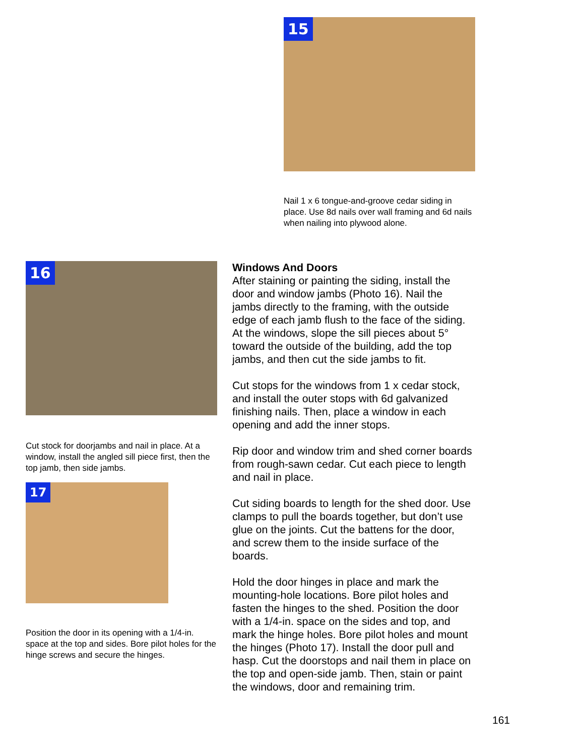15
Nail 1 x 6 tongue-and-groove cedar siding in place. Use 8d nails over wall framing and 6d nails when nailing into plywood alone.
16
Cut stock for doorjambs and nail in place. At a window, install the angled sill piece first, then the top jamb, then side jambs.
17
Position the door in its opening with a 1/4-in. space at the top and sides. Bore pilot holes for the hinge screws and secure the hinges.
Windows And Doors
After staining or painting the siding, install the door and window jambs (Photo 16). Nail the jambs directly to the framing, with the outside edge of each jamb flush to the face of the siding. At the windows, slope the sill pieces about 5° toward the outside of the building, add the top jambs, and then cut the side jambs to fit.
Cut stops for the windows from 1 x cedar stock, and install the outer stops with 6d galvanized finishing nails. Then, place a window in each opening and add the inner stops.
Rip door and window trim and shed corner boards from rough-sawn cedar. Cut each piece to length and nail in place.
Cut siding boards to length for the shed door. Use clamps to pull the boards together, but don’t use glue on the joints. Cut the battens for the door, and screw them to the inside surface of the boards.
Hold the door hinges in place and mark the mounting-hole locations. Bore pilot holes and fasten the hinges to the shed. Position the door with a 1/4-in. space on the sides and top, and mark the hinge holes. Bore pilot holes and mount the hinges (Photo 17). Install the door pull and hasp. Cut the doorstops and nail them in place on the top and open-side jamb. Then, stain or paint the windows, door and remaining trim.
161